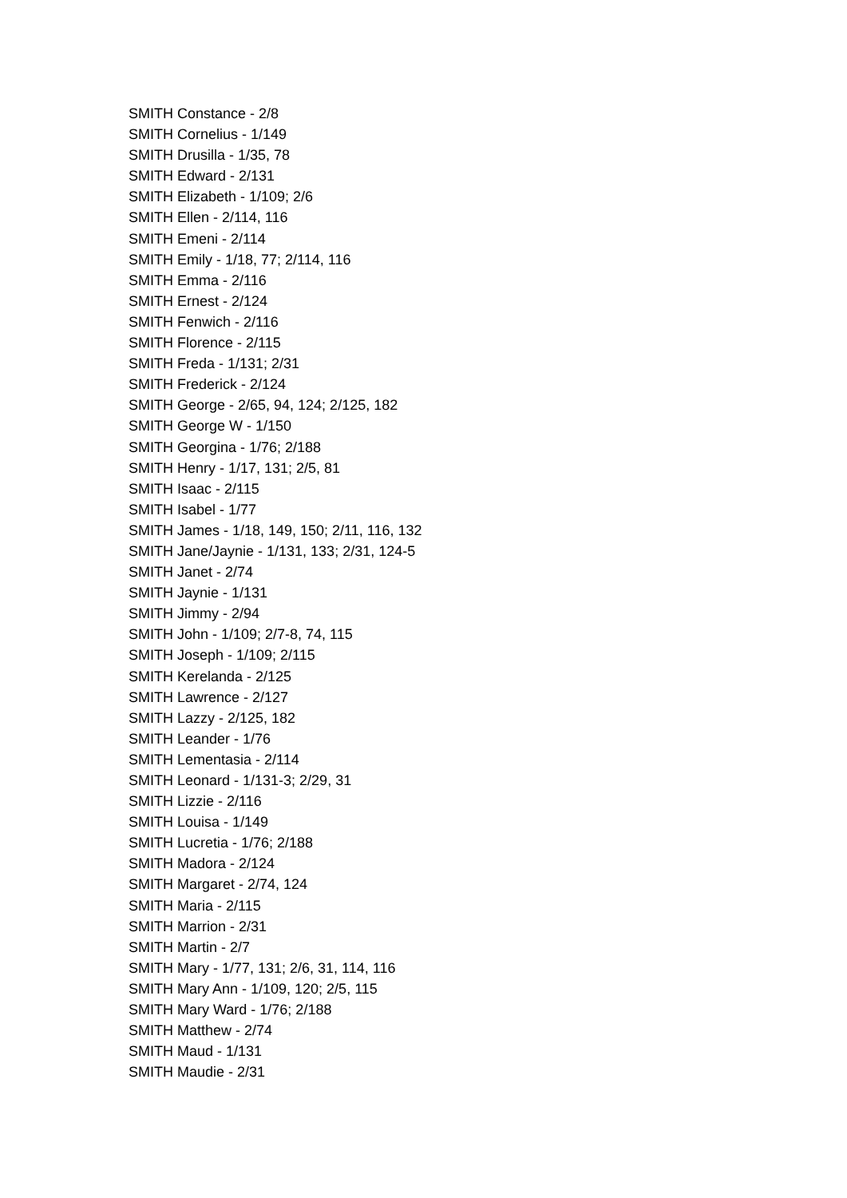SMITH Constance - 2/8
SMITH Cornelius - 1/149
SMITH Drusilla - 1/35, 78
SMITH Edward - 2/131
SMITH Elizabeth - 1/109; 2/6
SMITH Ellen - 2/114, 116
SMITH Emeni - 2/114
SMITH Emily - 1/18, 77; 2/114, 116
SMITH Emma - 2/116
SMITH Ernest - 2/124
SMITH Fenwich - 2/116
SMITH Florence - 2/115
SMITH Freda - 1/131; 2/31
SMITH Frederick - 2/124
SMITH George - 2/65, 94, 124; 2/125, 182
SMITH George W - 1/150
SMITH Georgina - 1/76; 2/188
SMITH Henry - 1/17, 131; 2/5, 81
SMITH Isaac - 2/115
SMITH Isabel - 1/77
SMITH James - 1/18, 149, 150; 2/11, 116, 132
SMITH Jane/Jaynie - 1/131, 133; 2/31, 124-5
SMITH Janet - 2/74
SMITH Jaynie - 1/131
SMITH Jimmy - 2/94
SMITH John - 1/109; 2/7-8, 74, 115
SMITH Joseph - 1/109; 2/115
SMITH Kerelanda - 2/125
SMITH Lawrence - 2/127
SMITH Lazzy - 2/125, 182
SMITH Leander - 1/76
SMITH Lementasia - 2/114
SMITH Leonard - 1/131-3; 2/29, 31
SMITH Lizzie - 2/116
SMITH Louisa - 1/149
SMITH Lucretia - 1/76; 2/188
SMITH Madora - 2/124
SMITH Margaret - 2/74, 124
SMITH Maria - 2/115
SMITH Marrion - 2/31
SMITH Martin - 2/7
SMITH Mary - 1/77, 131; 2/6, 31, 114, 116
SMITH Mary Ann - 1/109, 120; 2/5, 115
SMITH Mary Ward - 1/76; 2/188
SMITH Matthew - 2/74
SMITH Maud - 1/131
SMITH Maudie - 2/31